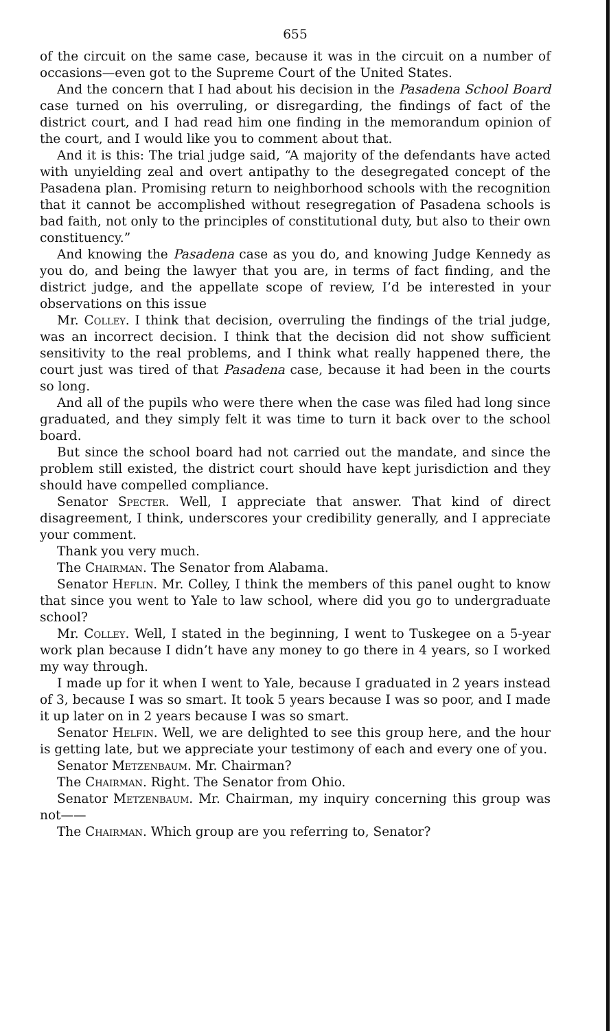655
of the circuit on the same case, because it was in the circuit on a number of occasions—even got to the Supreme Court of the United States.
And the concern that I had about his decision in the Pasadena School Board case turned on his overruling, or disregarding, the findings of fact of the district court, and I had read him one finding in the memorandum opinion of the court, and I would like you to comment about that.
And it is this: The trial judge said, “A majority of the defendants have acted with unyielding zeal and overt antipathy to the desegregated concept of the Pasadena plan. Promising return to neighborhood schools with the recognition that it cannot be accomplished without resegregation of Pasadena schools is bad faith, not only to the principles of constitutional duty, but also to their own constituency.”
And knowing the Pasadena case as you do, and knowing Judge Kennedy as you do, and being the lawyer that you are, in terms of fact finding, and the district judge, and the appellate scope of review, I’d be interested in your observations on this issue
Mr. Colley. I think that decision, overruling the findings of the trial judge, was an incorrect decision. I think that the decision did not show sufficient sensitivity to the real problems, and I think what really happened there, the court just was tired of that Pasadena case, because it had been in the courts so long.
And all of the pupils who were there when the case was filed had long since graduated, and they simply felt it was time to turn it back over to the school board.
But since the school board had not carried out the mandate, and since the problem still existed, the district court should have kept jurisdiction and they should have compelled compliance.
Senator Specter. Well, I appreciate that answer. That kind of direct disagreement, I think, underscores your credibility generally, and I appreciate your comment.
Thank you very much.
The Chairman. The Senator from Alabama.
Senator Heflin. Mr. Colley, I think the members of this panel ought to know that since you went to Yale to law school, where did you go to undergraduate school?
Mr. Colley. Well, I stated in the beginning, I went to Tuskegee on a 5-year work plan because I didn’t have any money to go there in 4 years, so I worked my way through.
I made up for it when I went to Yale, because I graduated in 2 years instead of 3, because I was so smart. It took 5 years because I was so poor, and I made it up later on in 2 years because I was so smart.
Senator Helfin. Well, we are delighted to see this group here, and the hour is getting late, but we appreciate your testimony of each and every one of you.
Senator Metzenbaum. Mr. Chairman?
The Chairman. Right. The Senator from Ohio.
Senator Metzenbaum. Mr. Chairman, my inquiry concerning this group was not——
The Chairman. Which group are you referring to, Senator?